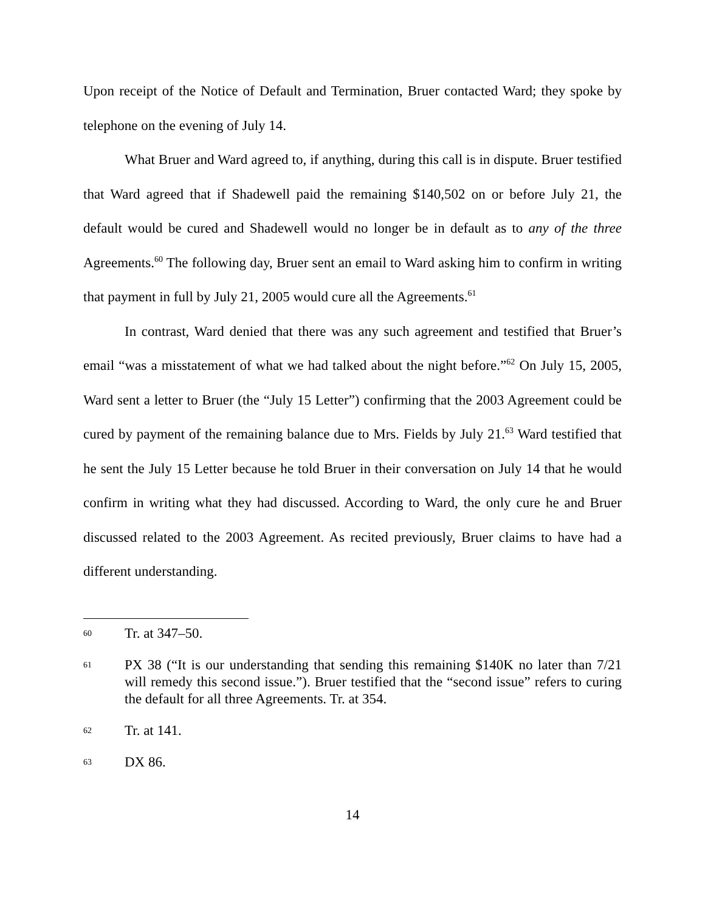Upon receipt of the Notice of Default and Termination, Bruer contacted Ward; they spoke by telephone on the evening of July 14.
What Bruer and Ward agreed to, if anything, during this call is in dispute. Bruer testified that Ward agreed that if Shadewell paid the remaining $140,502 on or before July 21, the default would be cured and Shadewell would no longer be in default as to any of the three Agreements.<sup>60</sup> The following day, Bruer sent an email to Ward asking him to confirm in writing that payment in full by July 21, 2005 would cure all the Agreements.<sup>61</sup>
In contrast, Ward denied that there was any such agreement and testified that Bruer’s email “was a misstatement of what we had talked about the night before.”<sup>62</sup> On July 15, 2005, Ward sent a letter to Bruer (the “July 15 Letter”) confirming that the 2003 Agreement could be cured by payment of the remaining balance due to Mrs. Fields by July 21.<sup>63</sup> Ward testified that he sent the July 15 Letter because he told Bruer in their conversation on July 14 that he would confirm in writing what they had discussed. According to Ward, the only cure he and Bruer discussed related to the 2003 Agreement. As recited previously, Bruer claims to have had a different understanding.
60 Tr. at 347–50.
61 PX 38 (“It is our understanding that sending this remaining $140K no later than 7/21 will remedy this second issue.”). Bruer testified that the “second issue” refers to curing the default for all three Agreements. Tr. at 354.
62 Tr. at 141.
63 DX 86.
14